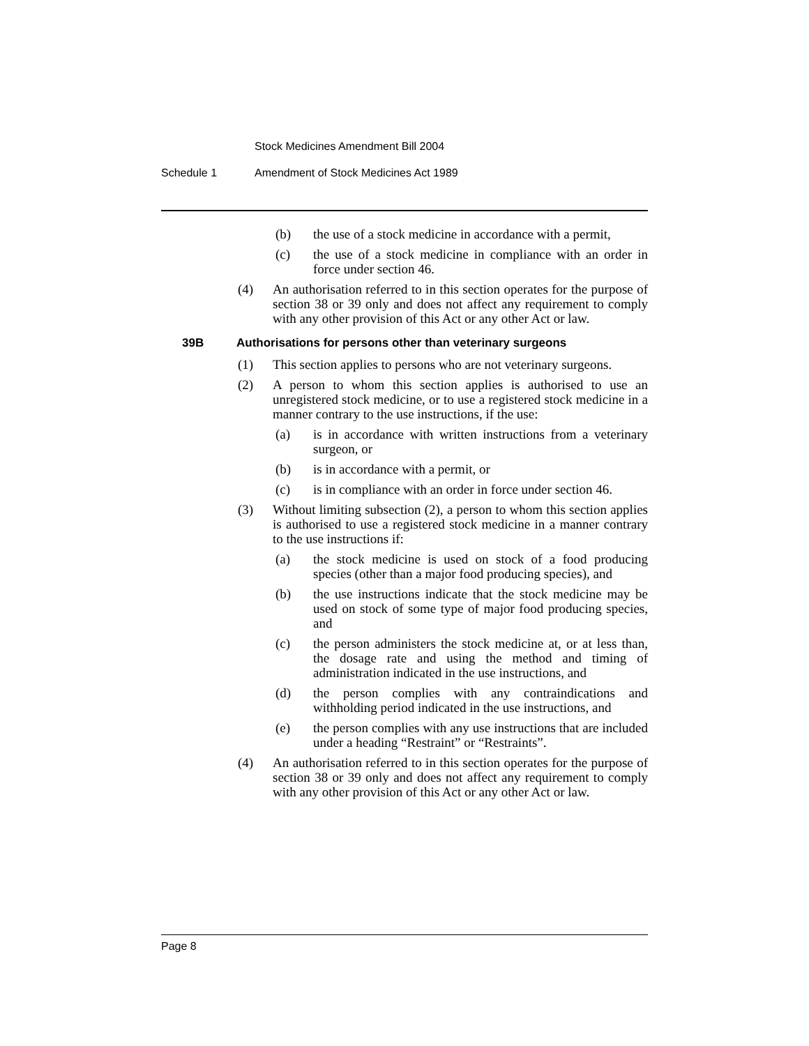Stock Medicines Amendment Bill 2004
Schedule 1 Amendment of Stock Medicines Act 1989
(b) the use of a stock medicine in accordance with a permit,
(c) the use of a stock medicine in compliance with an order in force under section 46.
(4) An authorisation referred to in this section operates for the purpose of section 38 or 39 only and does not affect any requirement to comply with any other provision of this Act or any other Act or law.
39B Authorisations for persons other than veterinary surgeons
(1) This section applies to persons who are not veterinary surgeons.
(2) A person to whom this section applies is authorised to use an unregistered stock medicine, or to use a registered stock medicine in a manner contrary to the use instructions, if the use:
(a) is in accordance with written instructions from a veterinary surgeon, or
(b) is in accordance with a permit, or
(c) is in compliance with an order in force under section 46.
(3) Without limiting subsection (2), a person to whom this section applies is authorised to use a registered stock medicine in a manner contrary to the use instructions if:
(a) the stock medicine is used on stock of a food producing species (other than a major food producing species), and
(b) the use instructions indicate that the stock medicine may be used on stock of some type of major food producing species, and
(c) the person administers the stock medicine at, or at less than, the dosage rate and using the method and timing of administration indicated in the use instructions, and
(d) the person complies with any contraindications and withholding period indicated in the use instructions, and
(e) the person complies with any use instructions that are included under a heading “Restraint” or “Restraints”.
(4) An authorisation referred to in this section operates for the purpose of section 38 or 39 only and does not affect any requirement to comply with any other provision of this Act or any other Act or law.
Page 8